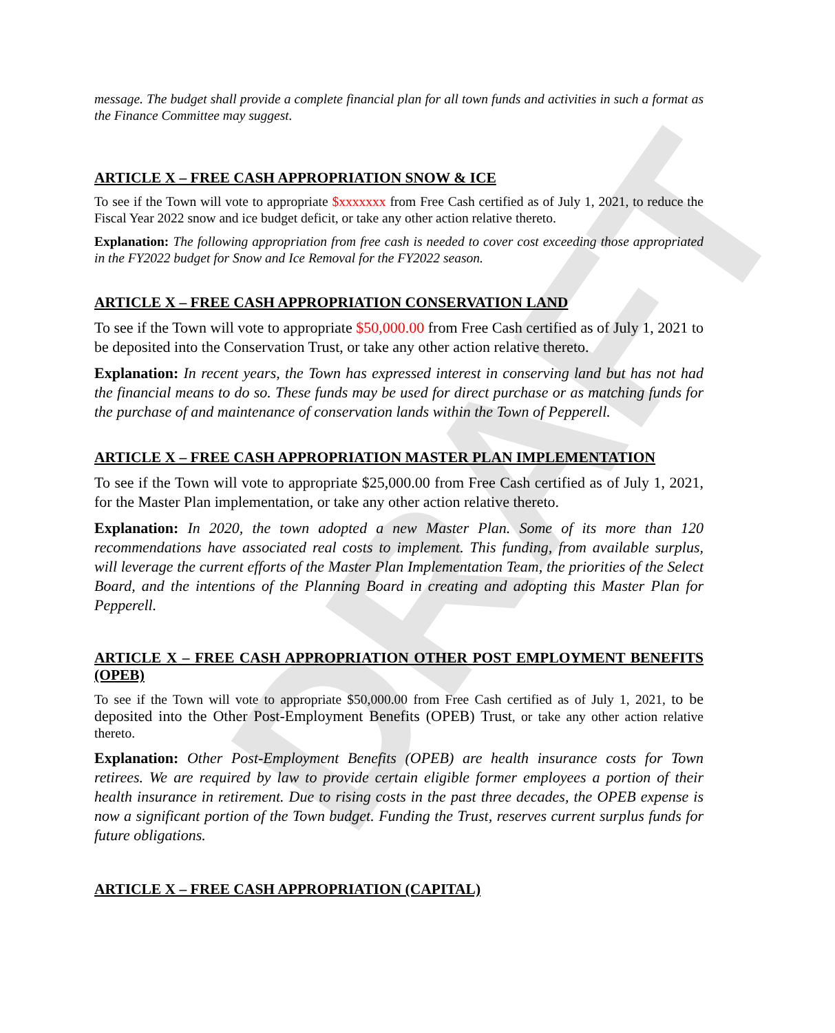DRAFT
message. The budget shall provide a complete financial plan for all town funds and activities in such a format as the Finance Committee may suggest.
ARTICLE X – FREE CASH APPROPRIATION SNOW & ICE
To see if the Town will vote to appropriate $xxxxxxx from Free Cash certified as of July 1, 2021, to reduce the Fiscal Year 2022 snow and ice budget deficit, or take any other action relative thereto.
Explanation: The following appropriation from free cash is needed to cover cost exceeding those appropriated in the FY2022 budget for Snow and Ice Removal for the FY2022 season.
ARTICLE X – FREE CASH APPROPRIATION CONSERVATION LAND
To see if the Town will vote to appropriate $50,000.00 from Free Cash certified as of July 1, 2021 to be deposited into the Conservation Trust, or take any other action relative thereto.
Explanation: In recent years, the Town has expressed interest in conserving land but has not had the financial means to do so. These funds may be used for direct purchase or as matching funds for the purchase of and maintenance of conservation lands within the Town of Pepperell.
ARTICLE X – FREE CASH APPROPRIATION MASTER PLAN IMPLEMENTATION
To see if the Town will vote to appropriate $25,000.00 from Free Cash certified as of July 1, 2021, for the Master Plan implementation, or take any other action relative thereto.
Explanation: In 2020, the town adopted a new Master Plan. Some of its more than 120 recommendations have associated real costs to implement. This funding, from available surplus, will leverage the current efforts of the Master Plan Implementation Team, the priorities of the Select Board, and the intentions of the Planning Board in creating and adopting this Master Plan for Pepperell.
ARTICLE X – FREE CASH APPROPRIATION OTHER POST EMPLOYMENT BENEFITS (OPEB)
To see if the Town will vote to appropriate $50,000.00 from Free Cash certified as of July 1, 2021, to be deposited into the Other Post-Employment Benefits (OPEB) Trust, or take any other action relative thereto.
Explanation: Other Post-Employment Benefits (OPEB) are health insurance costs for Town retirees. We are required by law to provide certain eligible former employees a portion of their health insurance in retirement. Due to rising costs in the past three decades, the OPEB expense is now a significant portion of the Town budget. Funding the Trust, reserves current surplus funds for future obligations.
ARTICLE X – FREE CASH APPROPRIATION (CAPITAL)